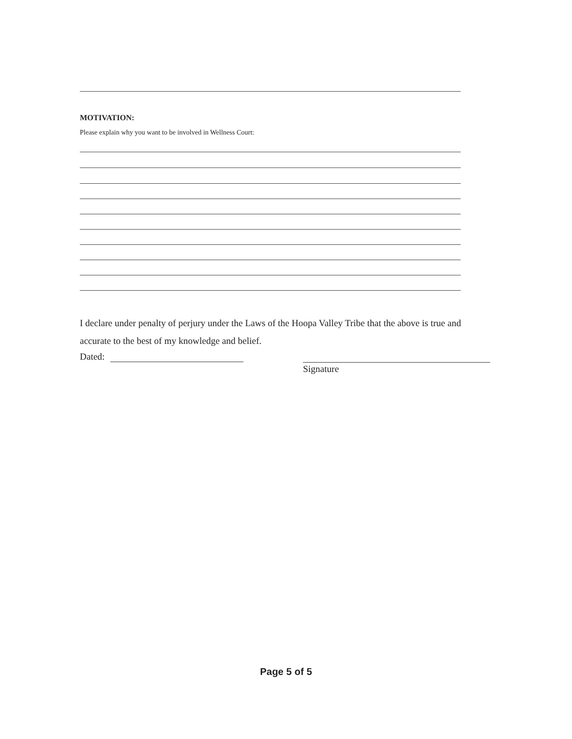MOTIVATION:
Please explain why you want to be involved in Wellness Court:
I declare under penalty of perjury under the Laws of the Hoopa Valley Tribe that the above is true and accurate to the best of my knowledge and belief.
Dated:
Signature
Page 5 of 5